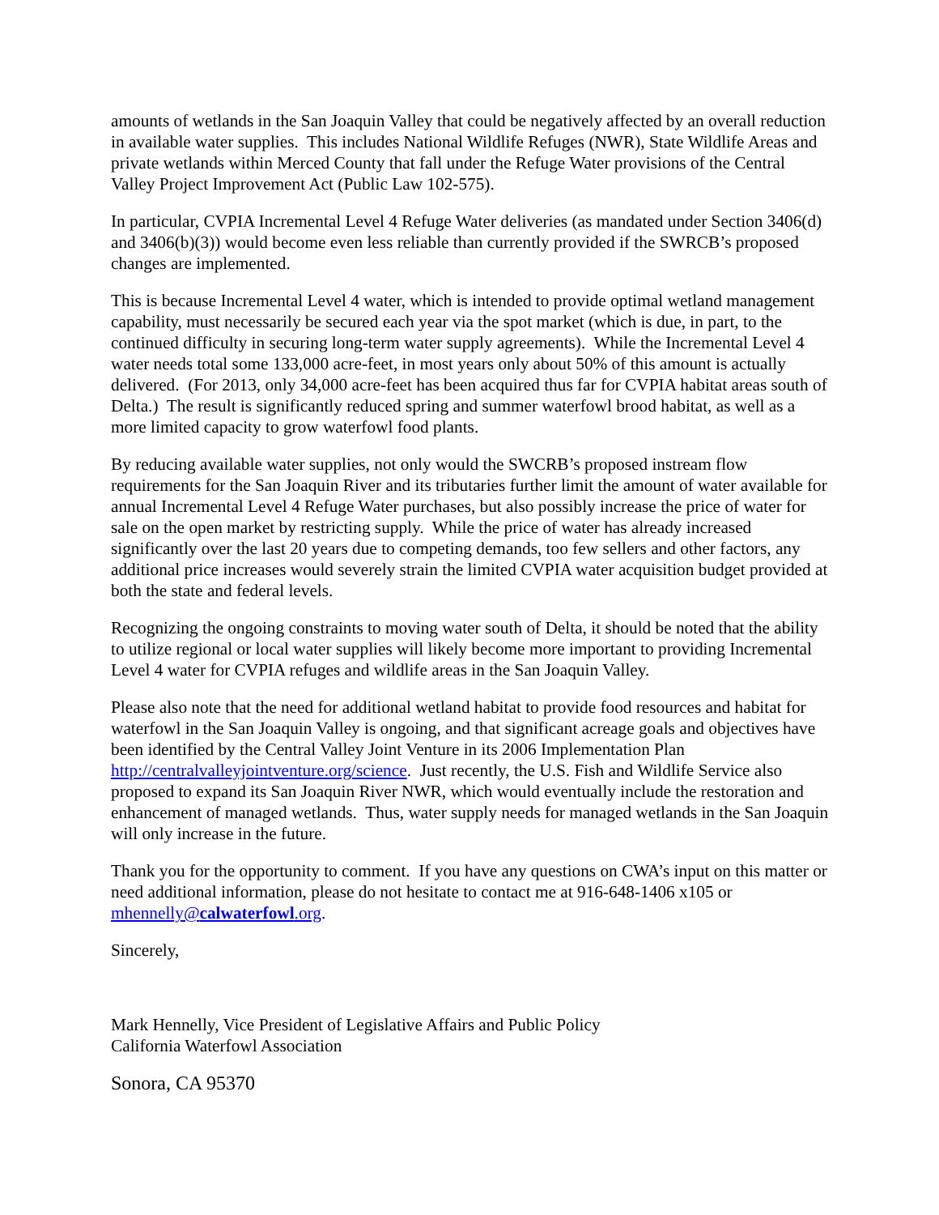amounts of wetlands in the San Joaquin Valley that could be negatively affected by an overall reduction in available water supplies. This includes National Wildlife Refuges (NWR), State Wildlife Areas and private wetlands within Merced County that fall under the Refuge Water provisions of the Central Valley Project Improvement Act (Public Law 102-575).
In particular, CVPIA Incremental Level 4 Refuge Water deliveries (as mandated under Section 3406(d) and 3406(b)(3)) would become even less reliable than currently provided if the SWRCB’s proposed changes are implemented.
This is because Incremental Level 4 water, which is intended to provide optimal wetland management capability, must necessarily be secured each year via the spot market (which is due, in part, to the continued difficulty in securing long-term water supply agreements). While the Incremental Level 4 water needs total some 133,000 acre-feet, in most years only about 50% of this amount is actually delivered. (For 2013, only 34,000 acre-feet has been acquired thus far for CVPIA habitat areas south of Delta.) The result is significantly reduced spring and summer waterfowl brood habitat, as well as a more limited capacity to grow waterfowl food plants.
By reducing available water supplies, not only would the SWCRB’s proposed instream flow requirements for the San Joaquin River and its tributaries further limit the amount of water available for annual Incremental Level 4 Refuge Water purchases, but also possibly increase the price of water for sale on the open market by restricting supply. While the price of water has already increased significantly over the last 20 years due to competing demands, too few sellers and other factors, any additional price increases would severely strain the limited CVPIA water acquisition budget provided at both the state and federal levels.
Recognizing the ongoing constraints to moving water south of Delta, it should be noted that the ability to utilize regional or local water supplies will likely become more important to providing Incremental Level 4 water for CVPIA refuges and wildlife areas in the San Joaquin Valley.
Please also note that the need for additional wetland habitat to provide food resources and habitat for waterfowl in the San Joaquin Valley is ongoing, and that significant acreage goals and objectives have been identified by the Central Valley Joint Venture in its 2006 Implementation Plan http://centralvalleyjointventure.org/science. Just recently, the U.S. Fish and Wildlife Service also proposed to expand its San Joaquin River NWR, which would eventually include the restoration and enhancement of managed wetlands. Thus, water supply needs for managed wetlands in the San Joaquin will only increase in the future.
Thank you for the opportunity to comment. If you have any questions on CWA’s input on this matter or need additional information, please do not hesitate to contact me at 916-648-1406 x105 or mhennelly@calwaterfowl.org.
Sincerely,
Mark Hennelly, Vice President of Legislative Affairs and Public Policy
California Waterfowl Association
Sonora, CA 95370